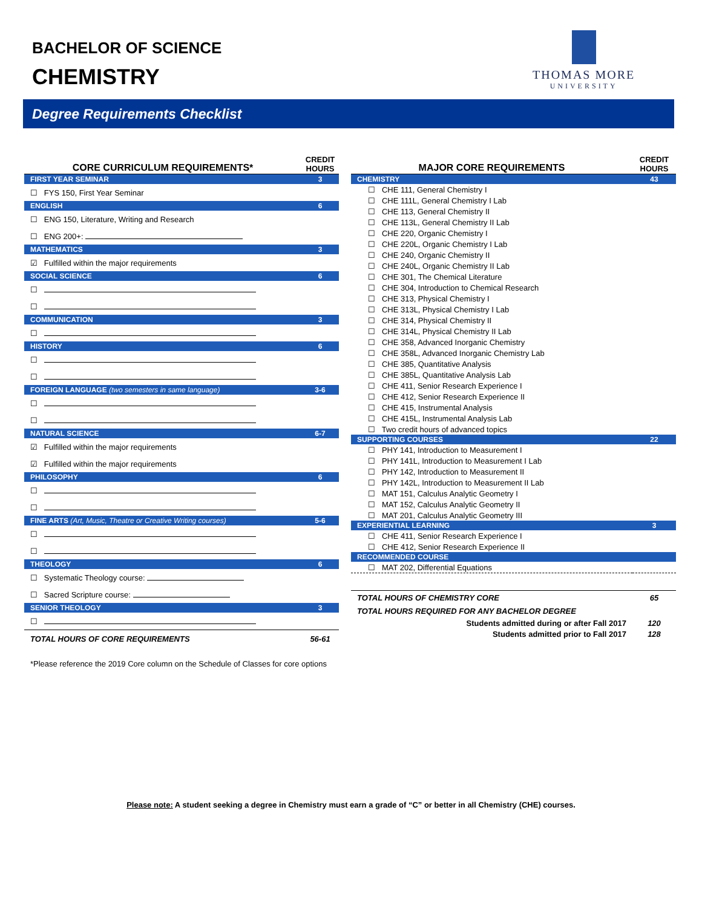BACHELOR OF SCIENCE
CHEMISTRY
THOMAS MORE
UNIVERSITY
Degree Requirements Checklist
| CORE CURRICULUM REQUIREMENTS* | CREDIT HOURS |
| --- | --- |
| FIRST YEAR SEMINAR | 3 |
| ☐ FYS 150, First Year Seminar | |
| ENGLISH | 6 |
| ☐ ENG 150, Literature, Writing and Research | |
| ☐ ENG 200+: | |
| MATHEMATICS | 3 |
| ☑ Fulfilled within the major requirements | |
| SOCIAL SCIENCE | 6 |
| ☐ | |
| ☐ | |
| COMMUNICATION | 3 |
| ☐ | |
| HISTORY | 6 |
| ☐ | |
| ☐ | |
| FOREIGN LANGUAGE (two semesters in same language) | 3-6 |
| ☐ | |
| ☐ | |
| NATURAL SCIENCE | 6-7 |
| ☑ Fulfilled within the major requirements | |
| ☑ Fulfilled within the major requirements | |
| PHILOSOPHY | 6 |
| ☐ | |
| ☐ | |
| FINE ARTS (Art, Music, Theatre or Creative Writing courses) | 5-6 |
| ☐ | |
| ☐ | |
| THEOLOGY | 6 |
| ☐ Systematic Theology course: | |
| ☐ Sacred Scripture course: | |
| SENIOR THEOLOGY | 3 |
| ☐ | |
| TOTAL HOURS OF CORE REQUIREMENTS | 56-61 |
*Please reference the 2019 Core column on the Schedule of Classes for core options
| MAJOR CORE REQUIREMENTS | CREDIT HOURS |
| --- | --- |
| CHEMISTRY | 43 |
| ☐ CHE 111, General Chemistry I | |
| ☐ CHE 111L, General Chemistry I Lab | |
| ☐ CHE 113, General Chemistry II | |
| ☐ CHE 113L, General Chemistry II Lab | |
| ☐ CHE 220, Organic Chemistry I | |
| ☐ CHE 220L, Organic Chemistry I Lab | |
| ☐ CHE 240, Organic Chemistry II | |
| ☐ CHE 240L, Organic Chemistry II Lab | |
| ☐ CHE 301, The Chemical Literature | |
| ☐ CHE 304, Introduction to Chemical Research | |
| ☐ CHE 313, Physical Chemistry I | |
| ☐ CHE 313L, Physical Chemistry I Lab | |
| ☐ CHE 314, Physical Chemistry II | |
| ☐ CHE 314L, Physical Chemistry II Lab | |
| ☐ CHE 358, Advanced Inorganic Chemistry | |
| ☐ CHE 358L, Advanced Inorganic Chemistry Lab | |
| ☐ CHE 385, Quantitative Analysis | |
| ☐ CHE 385L, Quantitative Analysis Lab | |
| ☐ CHE 411, Senior Research Experience I | |
| ☐ CHE 412, Senior Research Experience II | |
| ☐ CHE 415, Instrumental Analysis | |
| ☐ CHE 415L, Instrumental Analysis Lab | |
| ☐ Two credit hours of advanced topics | |
| SUPPORTING COURSES | 22 |
| ☐ PHY 141, Introduction to Measurement I | |
| ☐ PHY 141L, Introduction to Measurement I Lab | |
| ☐ PHY 142, Introduction to Measurement II | |
| ☐ PHY 142L, Introduction to Measurement II Lab | |
| ☐ MAT 151, Calculus Analytic Geometry I | |
| ☐ MAT 152, Calculus Analytic Geometry II | |
| ☐ MAT 201, Calculus Analytic Geometry III | |
| EXPERIENTIAL LEARNING | 3 |
| ☐ CHE 411, Senior Research Experience I | |
| ☐ CHE 412, Senior Research Experience II | |
| RECOMMENDED COURSE | |
| ☐ MAT 202, Differential Equations | |
| TOTAL HOURS OF CHEMISTRY CORE | 65 |
| TOTAL HOURS REQUIRED FOR ANY BACHELOR DEGREE | |
| Students admitted during or after Fall 2017 | 120 |
| Students admitted prior to Fall 2017 | 128 |
Please note: A student seeking a degree in Chemistry must earn a grade of “C” or better in all Chemistry (CHE) courses.